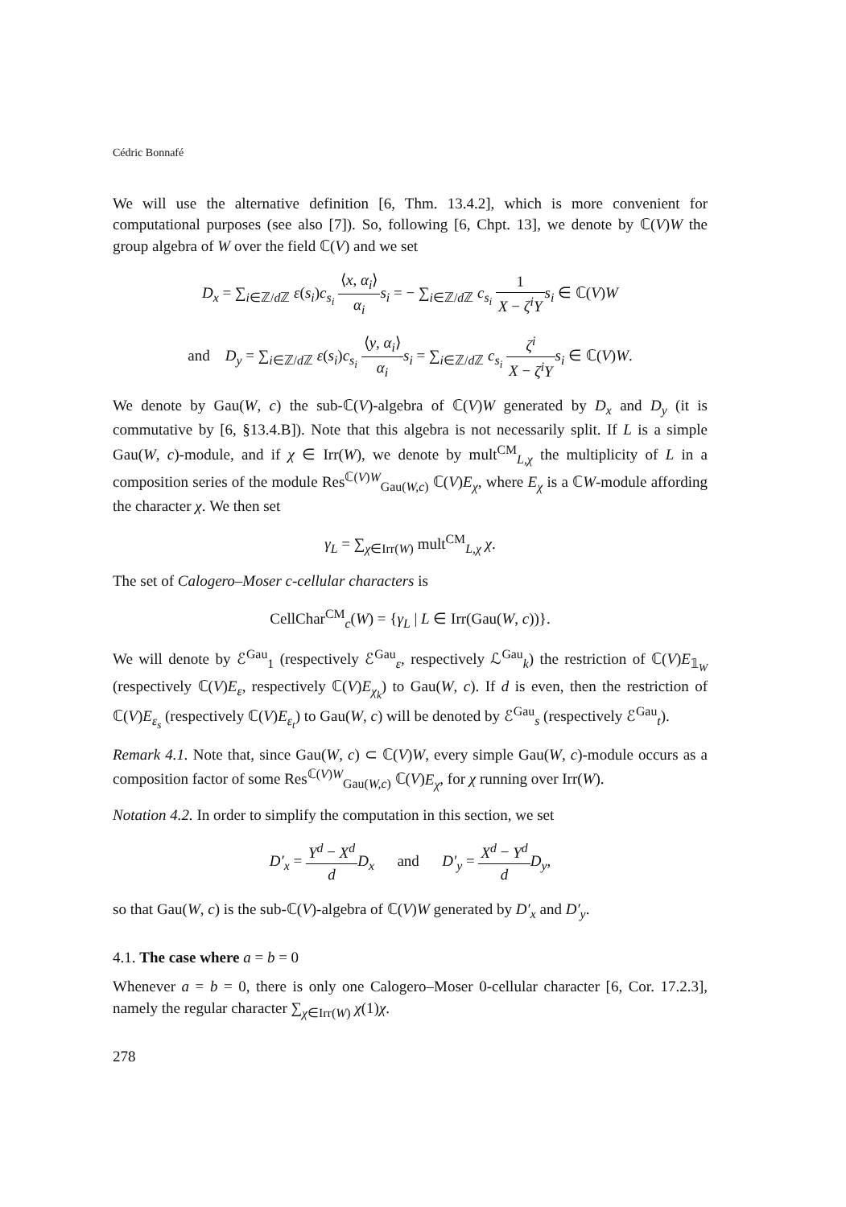Cédric Bonnafé
We will use the alternative definition [6, Thm. 13.4.2], which is more convenient for computational purposes (see also [7]). So, following [6, Chpt. 13], we denote by ℂ(V)W the group algebra of W over the field ℂ(V) and we set
D<sub>x</sub> = ∑<sub>i∈ℤ/d ℤ</sub> ε(s<sub>i</sub>)c<sub>s<sub>i</sub></sub> ⟨x, α<sub>i</sub>⟩ α<sub>i</sub> s<sub>i</sub> = − ∑<sub>i∈ℤ/d ℤ</sub> c<sub>s<sub>i</sub></sub> 1 X − ζ<sup>i</sup>Y s<sub>i</sub> ∈ ℂ(V)W
and D<sub>y</sub> = ∑<sub>i∈ℤ/d ℤ</sub> ε(s<sub>i</sub>)c<sub>s<sub>i</sub></sub> ⟨y, α<sub>i</sub>⟩ α<sub>i</sub> s<sub>i</sub> = ∑<sub>i∈ℤ/d ℤ</sub> c<sub>s<sub>i</sub></sub> ζ<sup>i</sup> X − ζ<sup>i</sup>Y s<sub>i</sub> ∈ ℂ(V)W.
We denote by Gau(W, c) the sub-ℂ(V)-algebra of ℂ(V)W generated by D<sub>x</sub> and D<sub>y</sub> (it is commutative by [6, §13.4.B]). Note that this algebra is not necessarily split. If L is a simple Gau(W, c)-module, and if χ ∈ Irr(W), we denote by mult<sup>CM</sup><sub>L,χ</sub> the multiplicity of L in a composition series of the module Res<sup>ℂ(V)W</sup><sub>Gau(W,c)</sub> ℂ(V)E<sub>χ</sub>, where E<sub>χ</sub> is a ℂW-module affording the character χ. We then set
γ<sub>L</sub> = ∑<sub>χ∈Irr(W)</sub> mult<sup>CM</sup><sub>L,χ</sub> χ.
The set of Calogero–Moser c-cellular characters is
CellChar<sup>CM</sup><sub>c</sub>(W) = {γ<sub>L</sub> | L ∈ Irr(Gau(W, c))}.
We will denote by ℰ<sup>Gau</sup><sub>1</sub> (respectively ℰ<sup>Gau</sup><sub>ε</sub>, respectively ℒ<sup>Gau</sup><sub>k</sub>) the restriction of ℂ(V)E<sub>𝟙<sub>W</sub></sub> (respectively ℂ(V)E<sub>ε</sub>, respectively ℂ(V)E<sub>χ<sub>k</sub></sub>) to Gau(W, c). If d is even, then the restriction of ℂ(V)E<sub>ε<sub>s</sub></sub> (respectively ℂ(V)E<sub>ε<sub>t</sub></sub>) to Gau(W, c) will be denoted by ℰ<sup>Gau</sup><sub>s</sub> (respectively ℰ<sup>Gau</sup><sub>t</sub>).
Remark 4.1. Note that, since Gau(W, c) ⊂ ℂ(V)W, every simple Gau(W, c)-module occurs as a composition factor of some Res<sup>ℂ(V)W</sup><sub>Gau(W,c)</sub> ℂ(V)E<sub>χ</sub>, for χ running over Irr(W).
Notation 4.2. In order to simplify the computation in this section, we set
D′<sub>x</sub> = Y<sup>d</sup> − X<sup>d</sup> d D<sub>x</sub> and D′<sub>y</sub> = X<sup>d</sup> − Y<sup>d</sup> d D<sub>y</sub>,
so that Gau(W, c) is the sub-ℂ(V)-algebra of ℂ(V)W generated by D′<sub>x</sub> and D′<sub>y</sub>.
4.1. The case where a = b = 0
Whenever a = b = 0, there is only one Calogero–Moser 0-cellular character [6, Cor. 17.2.3], namely the regular character ∑<sub>χ∈Irr(W)</sub> χ(1)χ.
278